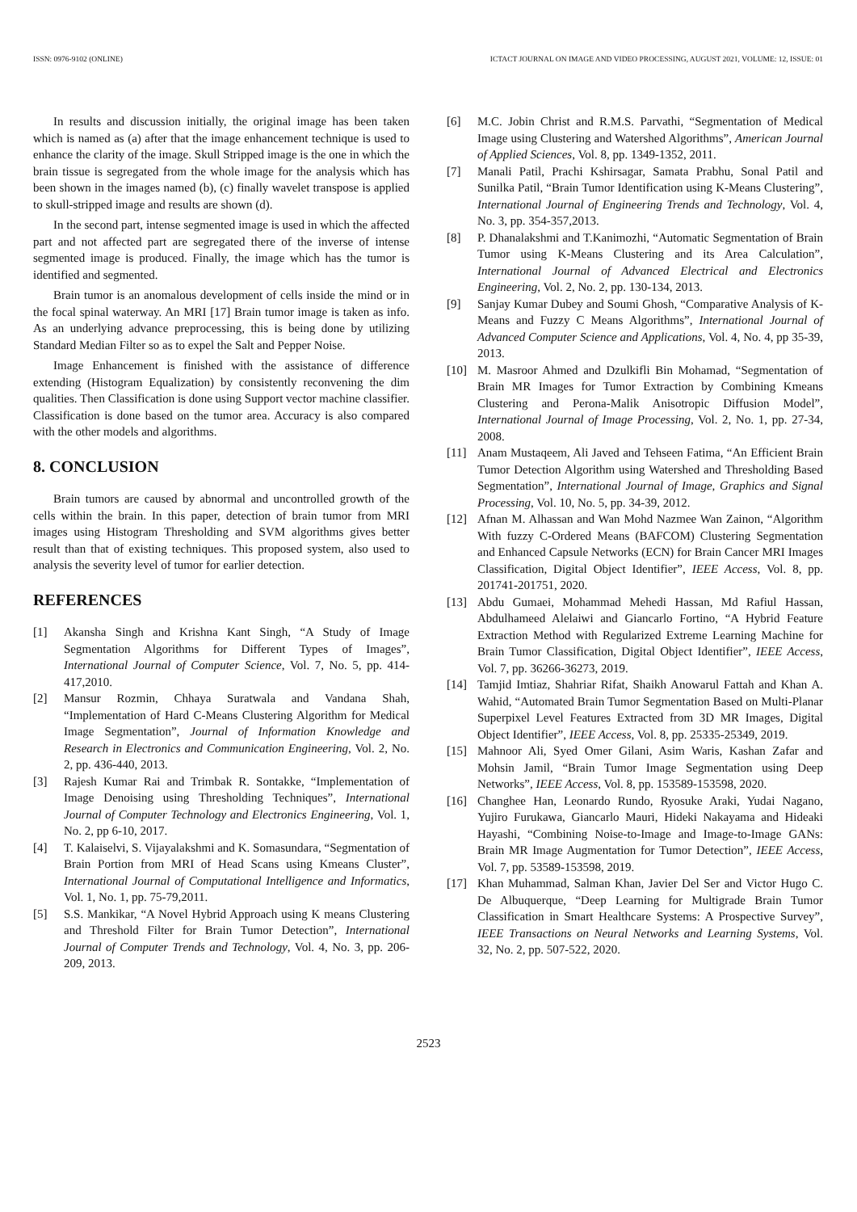ISSN: 0976-9102 (ONLINE) ICTACT JOURNAL ON IMAGE AND VIDEO PROCESSING, AUGUST 2021, VOLUME: 12, ISSUE: 01
In results and discussion initially, the original image has been taken which is named as (a) after that the image enhancement technique is used to enhance the clarity of the image. Skull Stripped image is the one in which the brain tissue is segregated from the whole image for the analysis which has been shown in the images named (b), (c) finally wavelet transpose is applied to skull-stripped image and results are shown (d).
In the second part, intense segmented image is used in which the affected part and not affected part are segregated there of the inverse of intense segmented image is produced. Finally, the image which has the tumor is identified and segmented.
Brain tumor is an anomalous development of cells inside the mind or in the focal spinal waterway. An MRI [17] Brain tumor image is taken as info. As an underlying advance preprocessing, this is being done by utilizing Standard Median Filter so as to expel the Salt and Pepper Noise.
Image Enhancement is finished with the assistance of difference extending (Histogram Equalization) by consistently reconvening the dim qualities. Then Classification is done using Support vector machine classifier. Classification is done based on the tumor area. Accuracy is also compared with the other models and algorithms.
8. CONCLUSION
Brain tumors are caused by abnormal and uncontrolled growth of the cells within the brain. In this paper, detection of brain tumor from MRI images using Histogram Thresholding and SVM algorithms gives better result than that of existing techniques. This proposed system, also used to analysis the severity level of tumor for earlier detection.
REFERENCES
[1] Akansha Singh and Krishna Kant Singh, “A Study of Image Segmentation Algorithms for Different Types of Images”, International Journal of Computer Science, Vol. 7, No. 5, pp. 414-417,2010.
[2] Mansur Rozmin, Chhaya Suratwala and Vandana Shah, “Implementation of Hard C-Means Clustering Algorithm for Medical Image Segmentation”, Journal of Information Knowledge and Research in Electronics and Communication Engineering, Vol. 2, No. 2, pp. 436-440, 2013.
[3] Rajesh Kumar Rai and Trimbak R. Sontakke, “Implementation of Image Denoising using Thresholding Techniques”, International Journal of Computer Technology and Electronics Engineering, Vol. 1, No. 2, pp 6-10, 2017.
[4] T. Kalaiselvi, S. Vijayalakshmi and K. Somasundara, “Segmentation of Brain Portion from MRI of Head Scans using Kmeans Cluster”, International Journal of Computational Intelligence and Informatics, Vol. 1, No. 1, pp. 75-79,2011.
[5] S.S. Mankikar, “A Novel Hybrid Approach using K means Clustering and Threshold Filter for Brain Tumor Detection”, International Journal of Computer Trends and Technology, Vol. 4, No. 3, pp. 206-209, 2013.
[6] M.C. Jobin Christ and R.M.S. Parvathi, “Segmentation of Medical Image using Clustering and Watershed Algorithms”, American Journal of Applied Sciences, Vol. 8, pp. 1349-1352, 2011.
[7] Manali Patil, Prachi Kshirsagar, Samata Prabhu, Sonal Patil and Sunilka Patil, “Brain Tumor Identification using K-Means Clustering”, International Journal of Engineering Trends and Technology, Vol. 4, No. 3, pp. 354-357,2013.
[8] P. Dhanalakshmi and T.Kanimozhi, “Automatic Segmentation of Brain Tumor using K-Means Clustering and its Area Calculation”, International Journal of Advanced Electrical and Electronics Engineering, Vol. 2, No. 2, pp. 130-134, 2013.
[9] Sanjay Kumar Dubey and Soumi Ghosh, “Comparative Analysis of K-Means and Fuzzy C Means Algorithms”, International Journal of Advanced Computer Science and Applications, Vol. 4, No. 4, pp 35-39, 2013.
[10] M. Masroor Ahmed and Dzulkifli Bin Mohamad, “Segmentation of Brain MR Images for Tumor Extraction by Combining Kmeans Clustering and Perona-Malik Anisotropic Diffusion Model”, International Journal of Image Processing, Vol. 2, No. 1, pp. 27-34, 2008.
[11] Anam Mustaqeem, Ali Javed and Tehseen Fatima, “An Efficient Brain Tumor Detection Algorithm using Watershed and Thresholding Based Segmentation”, International Journal of Image, Graphics and Signal Processing, Vol. 10, No. 5, pp. 34-39, 2012.
[12] Afnan M. Alhassan and Wan Mohd Nazmee Wan Zainon, “Algorithm With fuzzy C-Ordered Means (BAFCOM) Clustering Segmentation and Enhanced Capsule Networks (ECN) for Brain Cancer MRI Images Classification, Digital Object Identifier”, IEEE Access, Vol. 8, pp. 201741-201751, 2020.
[13] Abdu Gumaei, Mohammad Mehedi Hassan, Md Rafiul Hassan, Abdulhameed Alelaiwi and Giancarlo Fortino, “A Hybrid Feature Extraction Method with Regularized Extreme Learning Machine for Brain Tumor Classification, Digital Object Identifier”, IEEE Access, Vol. 7, pp. 36266-36273, 2019.
[14] Tamjid Imtiaz, Shahriar Rifat, Shaikh Anowarul Fattah and Khan A. Wahid, “Automated Brain Tumor Segmentation Based on Multi-Planar Superpixel Level Features Extracted from 3D MR Images, Digital Object Identifier”, IEEE Access, Vol. 8, pp. 25335-25349, 2019.
[15] Mahnoor Ali, Syed Omer Gilani, Asim Waris, Kashan Zafar and Mohsin Jamil, “Brain Tumor Image Segmentation using Deep Networks”, IEEE Access, Vol. 8, pp. 153589-153598, 2020.
[16] Changhee Han, Leonardo Rundo, Ryosuke Araki, Yudai Nagano, Yujiro Furukawa, Giancarlo Mauri, Hideki Nakayama and Hideaki Hayashi, “Combining Noise-to-Image and Image-to-Image GANs: Brain MR Image Augmentation for Tumor Detection”, IEEE Access, Vol. 7, pp. 53589-153598, 2019.
[17] Khan Muhammad, Salman Khan, Javier Del Ser and Victor Hugo C. De Albuquerque, “Deep Learning for Multigrade Brain Tumor Classification in Smart Healthcare Systems: A Prospective Survey”, IEEE Transactions on Neural Networks and Learning Systems, Vol. 32, No. 2, pp. 507-522, 2020.
2523